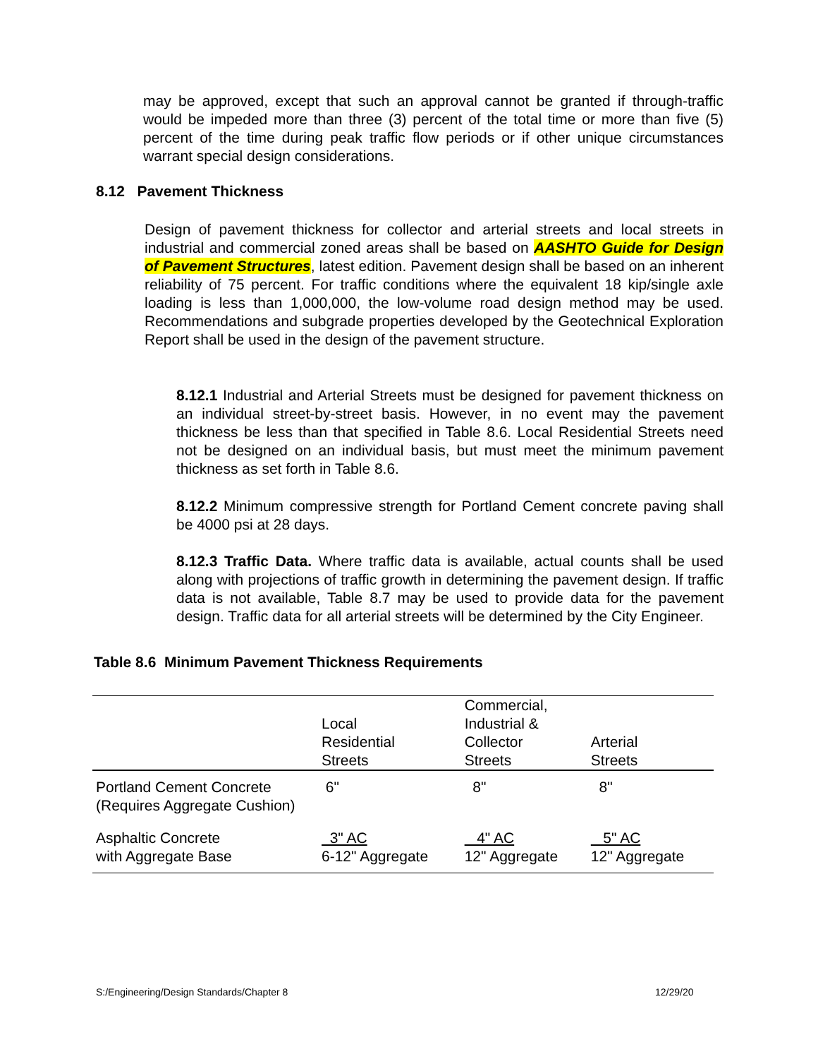may be approved, except that such an approval cannot be granted if through-traffic would be impeded more than three (3) percent of the total time or more than five (5) percent of the time during peak traffic flow periods or if other unique circumstances warrant special design considerations.
8.12 Pavement Thickness
Design of pavement thickness for collector and arterial streets and local streets in industrial and commercial zoned areas shall be based on AASHTO Guide for Design of Pavement Structures, latest edition. Pavement design shall be based on an inherent reliability of 75 percent. For traffic conditions where the equivalent 18 kip/single axle loading is less than 1,000,000, the low-volume road design method may be used. Recommendations and subgrade properties developed by the Geotechnical Exploration Report shall be used in the design of the pavement structure.
8.12.1 Industrial and Arterial Streets must be designed for pavement thickness on an individual street-by-street basis. However, in no event may the pavement thickness be less than that specified in Table 8.6. Local Residential Streets need not be designed on an individual basis, but must meet the minimum pavement thickness as set forth in Table 8.6.
8.12.2 Minimum compressive strength for Portland Cement concrete paving shall be 4000 psi at 28 days.
8.12.3 Traffic Data. Where traffic data is available, actual counts shall be used along with projections of traffic growth in determining the pavement design. If traffic data is not available, Table 8.7 may be used to provide data for the pavement design. Traffic data for all arterial streets will be determined by the City Engineer.
Table 8.6 Minimum Pavement Thickness Requirements
| | Local Residential Streets | Commercial, Industrial & Collector Streets | Arterial Streets |
| --- | --- | --- | --- |
| Portland Cement Concrete (Requires Aggregate Cushion) | 6" | 8" | 8" |
| Asphaltic Concrete with Aggregate Base | 3" AC 6-12" Aggregate | 4" AC 12" Aggregate | 5" AC 12" Aggregate |
S:/Engineering/Design Standards/Chapter 8
12/29/20